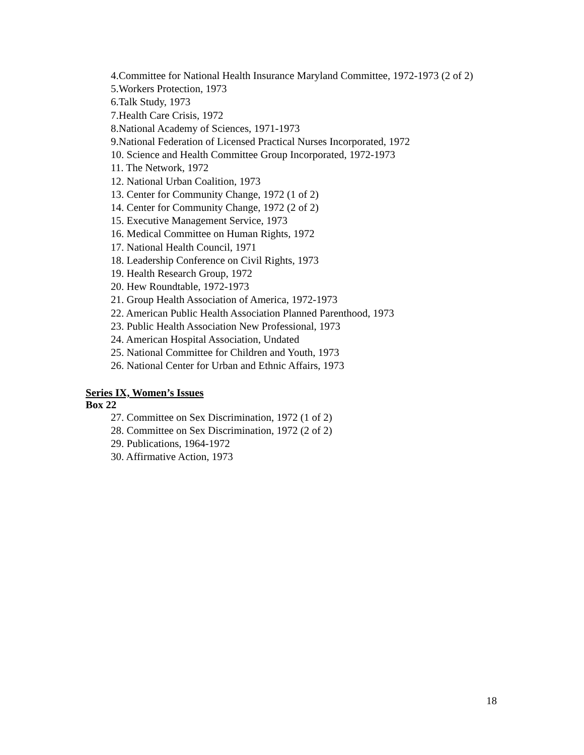4.Committee for National Health Insurance Maryland Committee, 1972-1973 (2 of 2)
5.Workers Protection, 1973
6.Talk Study, 1973
7.Health Care Crisis, 1972
8.National Academy of Sciences, 1971-1973
9.National Federation of Licensed Practical Nurses Incorporated, 1972
10. Science and Health Committee Group Incorporated, 1972-1973
11. The Network, 1972
12. National Urban Coalition, 1973
13. Center for Community Change, 1972 (1 of 2)
14. Center for Community Change, 1972 (2 of 2)
15. Executive Management Service, 1973
16. Medical Committee on Human Rights, 1972
17. National Health Council, 1971
18. Leadership Conference on Civil Rights, 1973
19. Health Research Group, 1972
20. Hew Roundtable, 1972-1973
21. Group Health Association of America, 1972-1973
22. American Public Health Association Planned Parenthood, 1973
23. Public Health Association New Professional, 1973
24. American Hospital Association, Undated
25. National Committee for Children and Youth, 1973
26. National Center for Urban and Ethnic Affairs, 1973
Series IX, Women’s Issues
Box 22
27. Committee on Sex Discrimination, 1972 (1 of 2)
28. Committee on Sex Discrimination, 1972 (2 of 2)
29. Publications, 1964-1972
30. Affirmative Action, 1973
18